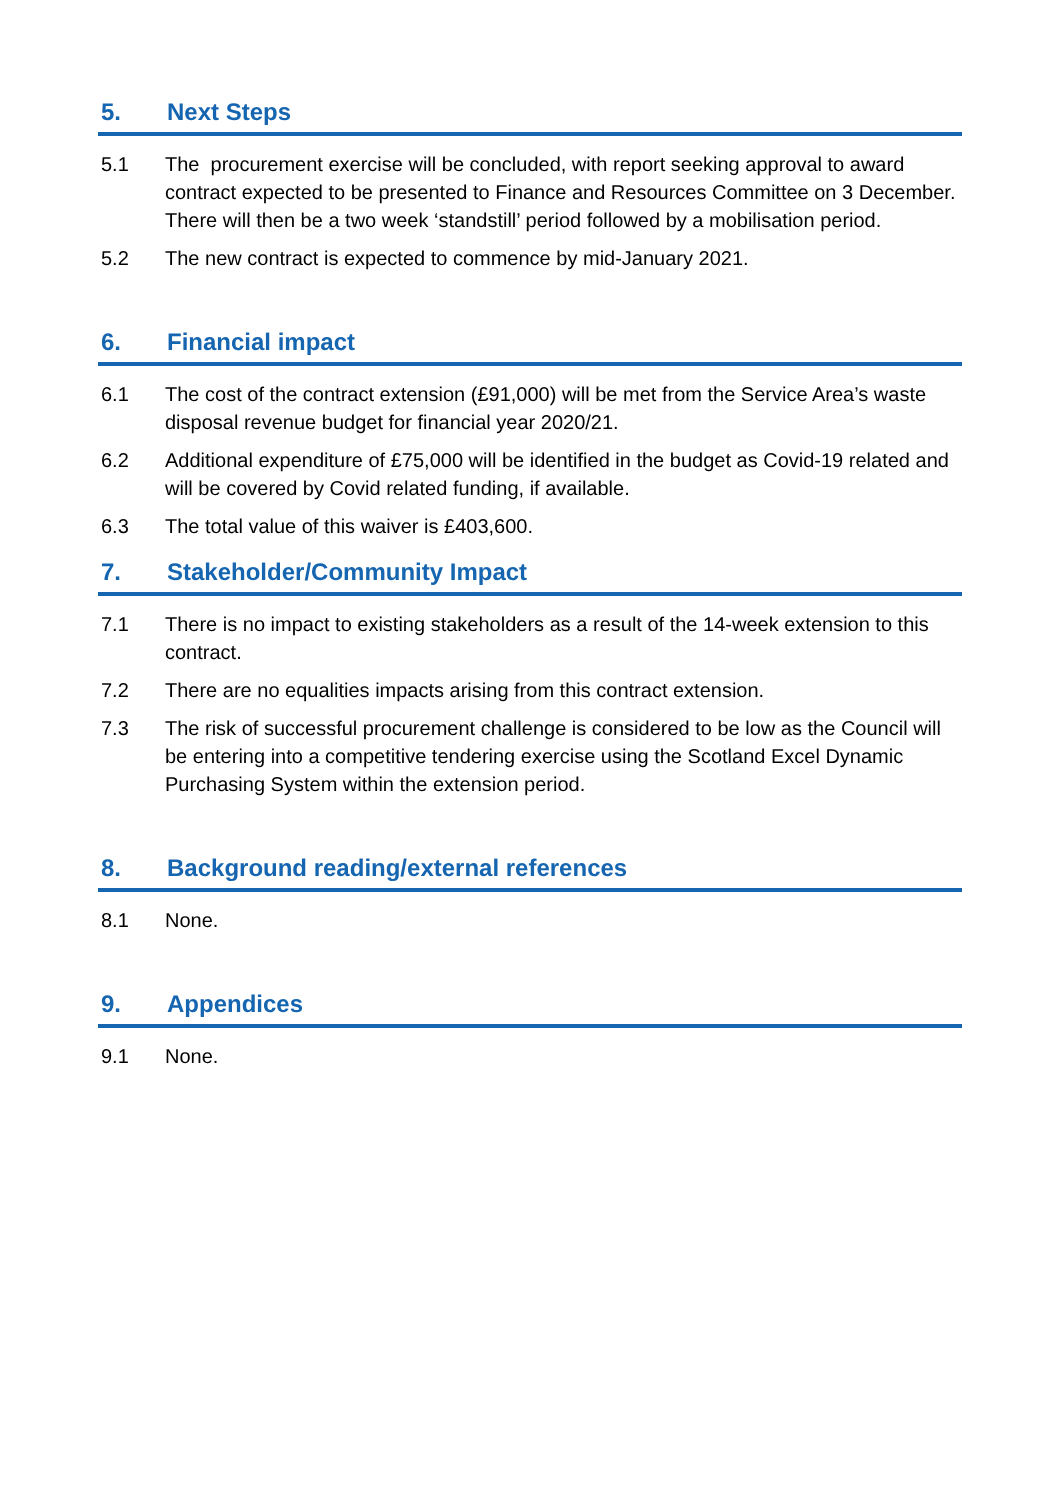5. Next Steps
5.1 The procurement exercise will be concluded, with report seeking approval to award contract expected to be presented to Finance and Resources Committee on 3 December. There will then be a two week ‘standstill’ period followed by a mobilisation period.
5.2 The new contract is expected to commence by mid-January 2021.
6. Financial impact
6.1 The cost of the contract extension (£91,000) will be met from the Service Area’s waste disposal revenue budget for financial year 2020/21.
6.2 Additional expenditure of £75,000 will be identified in the budget as Covid-19 related and will be covered by Covid related funding, if available.
6.3 The total value of this waiver is £403,600.
7. Stakeholder/Community Impact
7.1 There is no impact to existing stakeholders as a result of the 14-week extension to this contract.
7.2 There are no equalities impacts arising from this contract extension.
7.3 The risk of successful procurement challenge is considered to be low as the Council will be entering into a competitive tendering exercise using the Scotland Excel Dynamic Purchasing System within the extension period.
8. Background reading/external references
8.1 None.
9. Appendices
9.1 None.